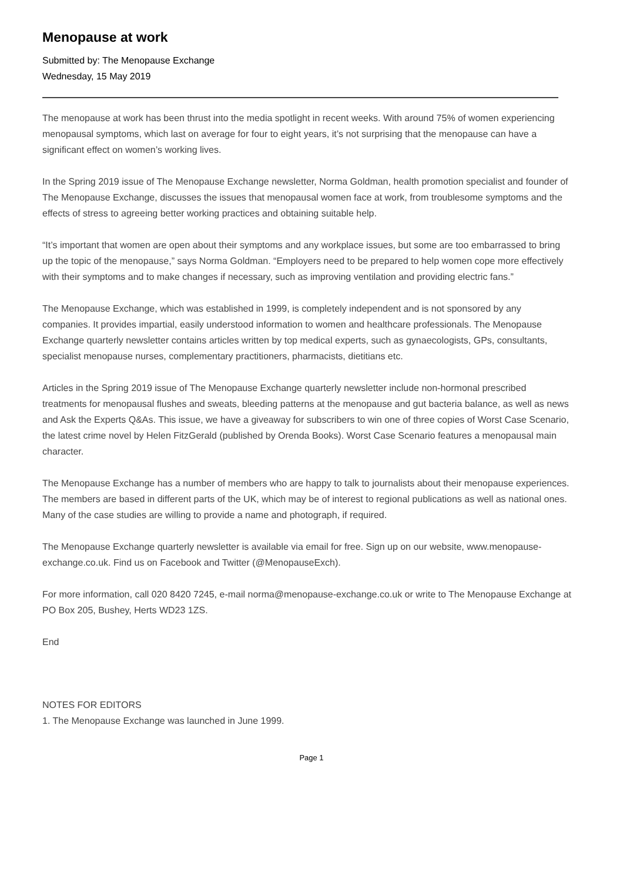Menopause at work
Submitted by: The Menopause Exchange
Wednesday, 15 May 2019
The menopause at work has been thrust into the media spotlight in recent weeks. With around 75% of women experiencing menopausal symptoms, which last on average for four to eight years, it’s not surprising that the menopause can have a significant effect on women’s working lives.
In the Spring 2019 issue of The Menopause Exchange newsletter, Norma Goldman, health promotion specialist and founder of The Menopause Exchange, discusses the issues that menopausal women face at work, from troublesome symptoms and the effects of stress to agreeing better working practices and obtaining suitable help.
“It’s important that women are open about their symptoms and any workplace issues, but some are too embarrassed to bring up the topic of the menopause,” says Norma Goldman. “Employers need to be prepared to help women cope more effectively with their symptoms and to make changes if necessary, such as improving ventilation and providing electric fans.”
The Menopause Exchange, which was established in 1999, is completely independent and is not sponsored by any companies. It provides impartial, easily understood information to women and healthcare professionals. The Menopause Exchange quarterly newsletter contains articles written by top medical experts, such as gynaecologists, GPs, consultants, specialist menopause nurses, complementary practitioners, pharmacists, dietitians etc.
Articles in the Spring 2019 issue of The Menopause Exchange quarterly newsletter include non-hormonal prescribed treatments for menopausal flushes and sweats, bleeding patterns at the menopause and gut bacteria balance, as well as news and Ask the Experts Q&As. This issue, we have a giveaway for subscribers to win one of three copies of Worst Case Scenario, the latest crime novel by Helen FitzGerald (published by Orenda Books). Worst Case Scenario features a menopausal main character.
The Menopause Exchange has a number of members who are happy to talk to journalists about their menopause experiences. The members are based in different parts of the UK, which may be of interest to regional publications as well as national ones. Many of the case studies are willing to provide a name and photograph, if required.
The Menopause Exchange quarterly newsletter is available via email for free. Sign up on our website, www.menopause-exchange.co.uk. Find us on Facebook and Twitter (@MenopauseExch).
For more information, call 020 8420 7245, e-mail norma@menopause-exchange.co.uk or write to The Menopause Exchange at PO Box 205, Bushey, Herts WD23 1ZS.
End
NOTES FOR EDITORS
1. The Menopause Exchange was launched in June 1999.
Page 1